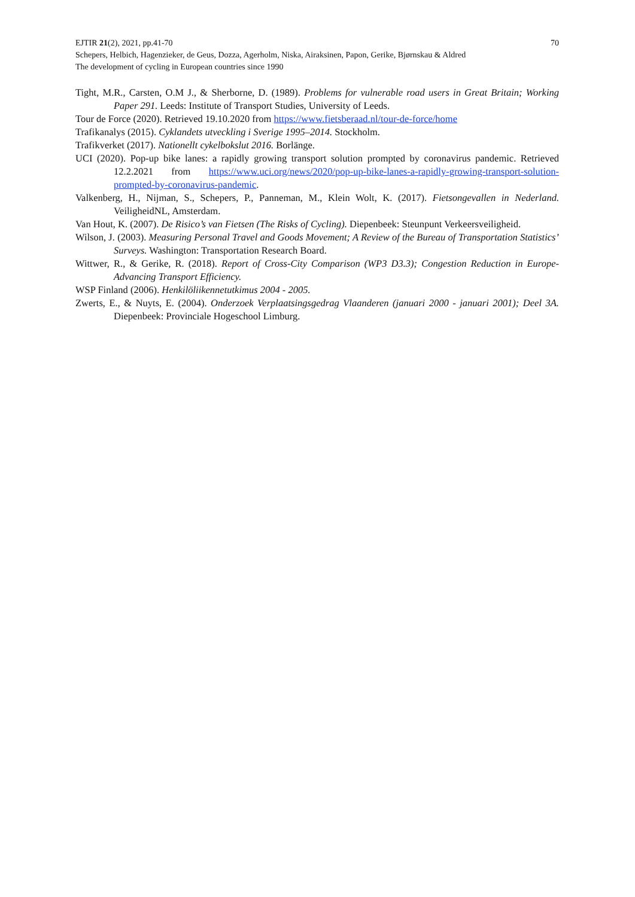EJTIR 21(2), 2021, pp.41-70 70
Schepers, Helbich, Hagenzieker, de Geus, Dozza, Agerholm, Niska, Airaksinen, Papon, Gerike, Bjørnskau & Aldred
The development of cycling in European countries since 1990
Tight, M.R., Carsten, O.M J., & Sherborne, D. (1989). Problems for vulnerable road users in Great Britain; Working Paper 291. Leeds: Institute of Transport Studies, University of Leeds.
Tour de Force (2020). Retrieved 19.10.2020 from https://www.fietsberaad.nl/tour-de-force/home
Trafikanalys (2015). Cyklandets utveckling i Sverige 1995–2014. Stockholm.
Trafikverket (2017). Nationellt cykelbokslut 2016. Borlänge.
UCI (2020). Pop-up bike lanes: a rapidly growing transport solution prompted by coronavirus pandemic. Retrieved 12.2.2021 from https://www.uci.org/news/2020/pop-up-bike-lanes-a-rapidly-growing-transport-solution-prompted-by-coronavirus-pandemic.
Valkenberg, H., Nijman, S., Schepers, P., Panneman, M., Klein Wolt, K. (2017). Fietsongevallen in Nederland. VeiligheidNL, Amsterdam.
Van Hout, K. (2007). De Risico’s van Fietsen (The Risks of Cycling). Diepenbeek: Steunpunt Verkeersveiligheid.
Wilson, J. (2003). Measuring Personal Travel and Goods Movement; A Review of the Bureau of Transportation Statistics’ Surveys. Washington: Transportation Research Board.
Wittwer, R., & Gerike, R. (2018). Report of Cross-City Comparison (WP3 D3.3); Congestion Reduction in Europe-Advancing Transport Efficiency.
WSP Finland (2006). Henkilöliikennetutkimus 2004 - 2005.
Zwerts, E., & Nuyts, E. (2004). Onderzoek Verplaatsingsgedrag Vlaanderen (januari 2000 - januari 2001); Deel 3A. Diepenbeek: Provinciale Hogeschool Limburg.